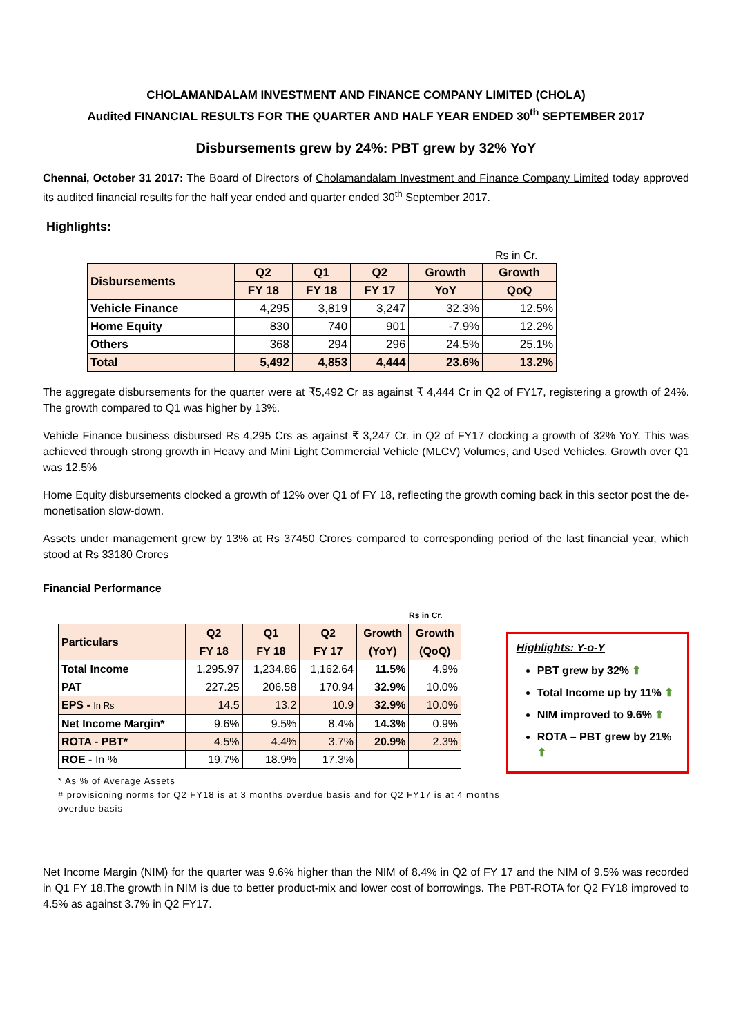CHOLAMANDALAM INVESTMENT AND FINANCE COMPANY LIMITED (CHOLA)
Audited FINANCIAL RESULTS FOR THE QUARTER AND HALF YEAR ENDED 30<sup>th</sup> SEPTEMBER 2017
Disbursements grew by 24%: PBT grew by 32% YoY
Chennai, October 31 2017: The Board of Directors of Cholamandalam Investment and Finance Company Limited today approved its audited financial results for the half year ended and quarter ended 30<sup>th</sup> September 2017.
Highlights:
Rs in Cr.
| Disbursements | Q2 | Q1 | Q2 | Growth | Growth |
| | FY 18 | FY 18 | FY 17 | YoY | QoQ |
| Vehicle Finance | 4,295 | 3,819 | 3,247 | 32.3% | 12.5% |
| Home Equity | 830 | 740 | 901 | -7.9% | 12.2% |
| Others | 368 | 294 | 296 | 24.5% | 25.1% |
| Total | 5,492 | 4,853 | 4,444 | 23.6% | 13.2% |
The aggregate disbursements for the quarter were at ₹5,492 Cr as against ₹ 4,444 Cr in Q2 of FY17, registering a growth of 24%. The growth compared to Q1 was higher by 13%.
Vehicle Finance business disbursed Rs 4,295 Crs as against ₹ 3,247 Cr. in Q2 of FY17 clocking a growth of 32% YoY. This was achieved through strong growth in Heavy and Mini Light Commercial Vehicle (MLCV) Volumes, and Used Vehicles. Growth over Q1 was 12.5%
Home Equity disbursements clocked a growth of 12% over Q1 of FY 18, reflecting the growth coming back in this sector post the de-monetisation slow-down.
Assets under management grew by 13% at Rs 37450 Crores compared to corresponding period of the last financial year, which stood at Rs 33180 Crores
Financial Performance
Rs in Cr.
| Particulars | Q2 | Q1 | Q2 | Growth | Growth |
| | FY 18 | FY 18 | FY 17 | (YoY) | (QoQ) |
| Total Income | 1,295.97 | 1,234.86 | 1,162.64 | 11.5% | 4.9% |
| PAT | 227.25 | 206.58 | 170.94 | 32.9% | 10.0% |
| EPS - In Rs | 14.5 | 13.2 | 10.9 | 32.9% | 10.0% |
| Net Income Margin* | 9.6% | 9.5% | 8.4% | 14.3% | 0.9% |
| ROTA - PBT* | 4.5% | 4.4% | 3.7% | 20.9% | 2.3% |
| ROE - In % | 19.7% | 18.9% | 17.3% | | |
* As % of Average Assets
# provisioning norms for Q2 FY18 is at 3 months overdue basis and for Q2 FY17 is at 4 months overdue basis
Highlights: Y-o-Y
PBT grew by 32% ⬆
Total Income up by 11% ⬆
NIM improved to 9.6% ⬆
ROTA – PBT grew by 21% ⬆
Net Income Margin (NIM) for the quarter was 9.6% higher than the NIM of 8.4% in Q2 of FY 17 and the NIM of 9.5% was recorded in Q1 FY 18.The growth in NIM is due to better product-mix and lower cost of borrowings. The PBT-ROTA for Q2 FY18 improved to 4.5% as against 3.7% in Q2 FY17.